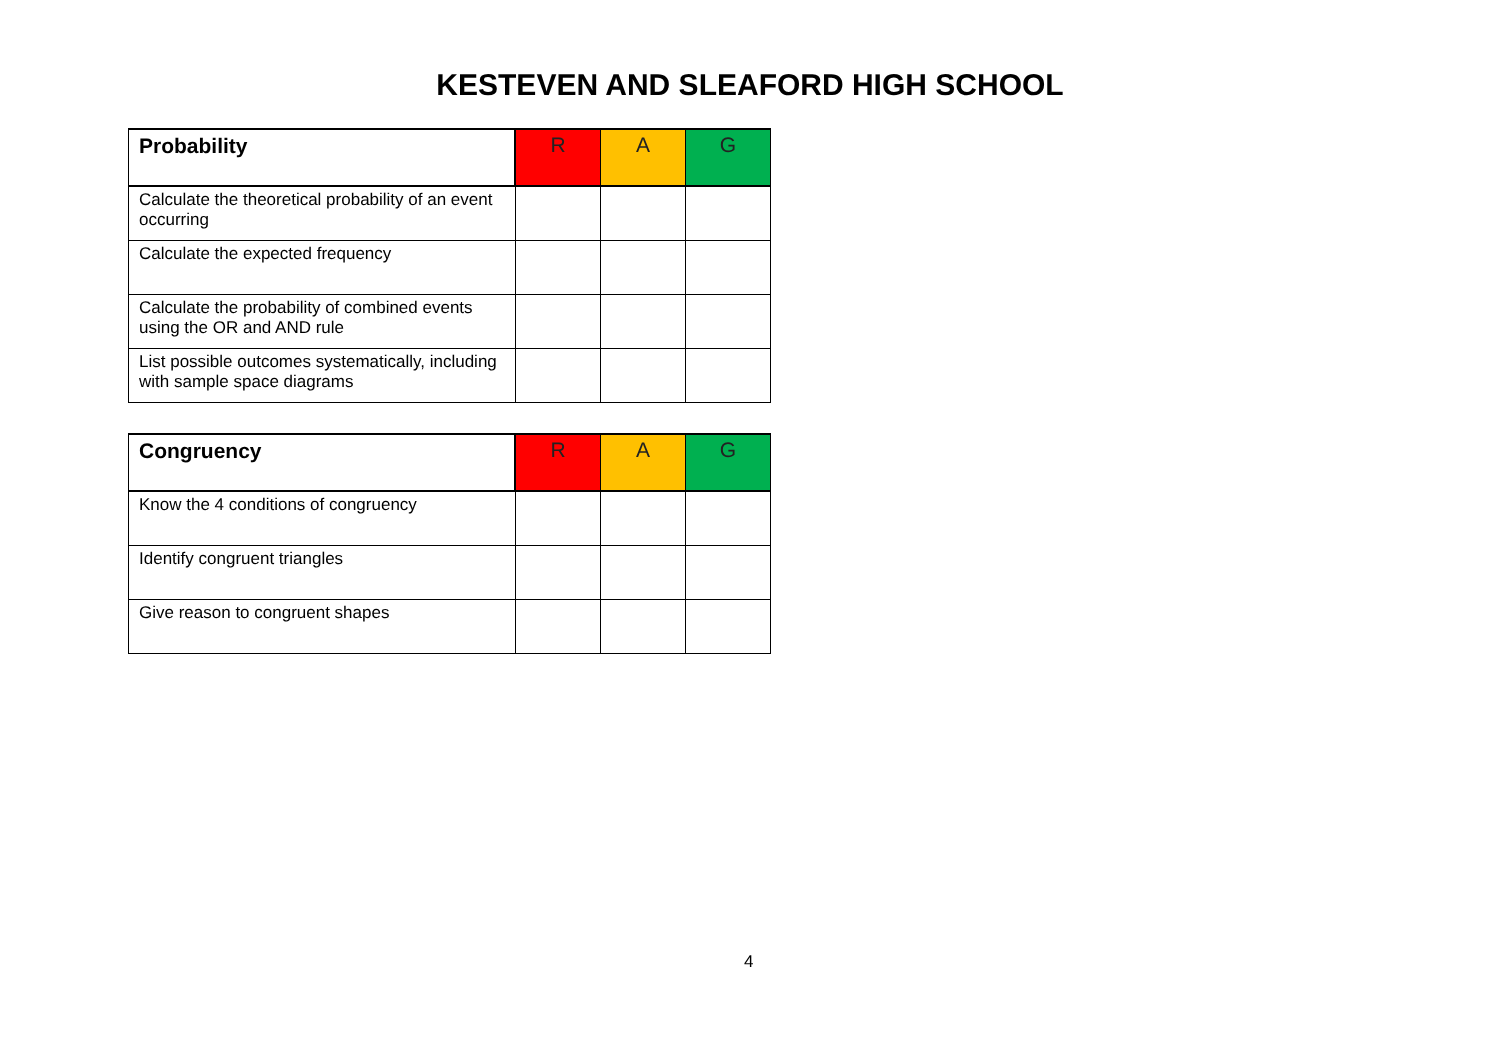KESTEVEN AND SLEAFORD HIGH SCHOOL
| Probability | R | A | G |
| --- | --- | --- | --- |
| Calculate the theoretical probability of an event occurring | | | |
| Calculate the expected frequency | | | |
| Calculate the probability of combined events using the OR and AND rule | | | |
| List possible outcomes systematically, including with sample space diagrams | | | |
| Congruency | R | A | G |
| --- | --- | --- | --- |
| Know the 4 conditions of congruency | | | |
| Identify congruent triangles | | | |
| Give reason to congruent shapes | | | |
4